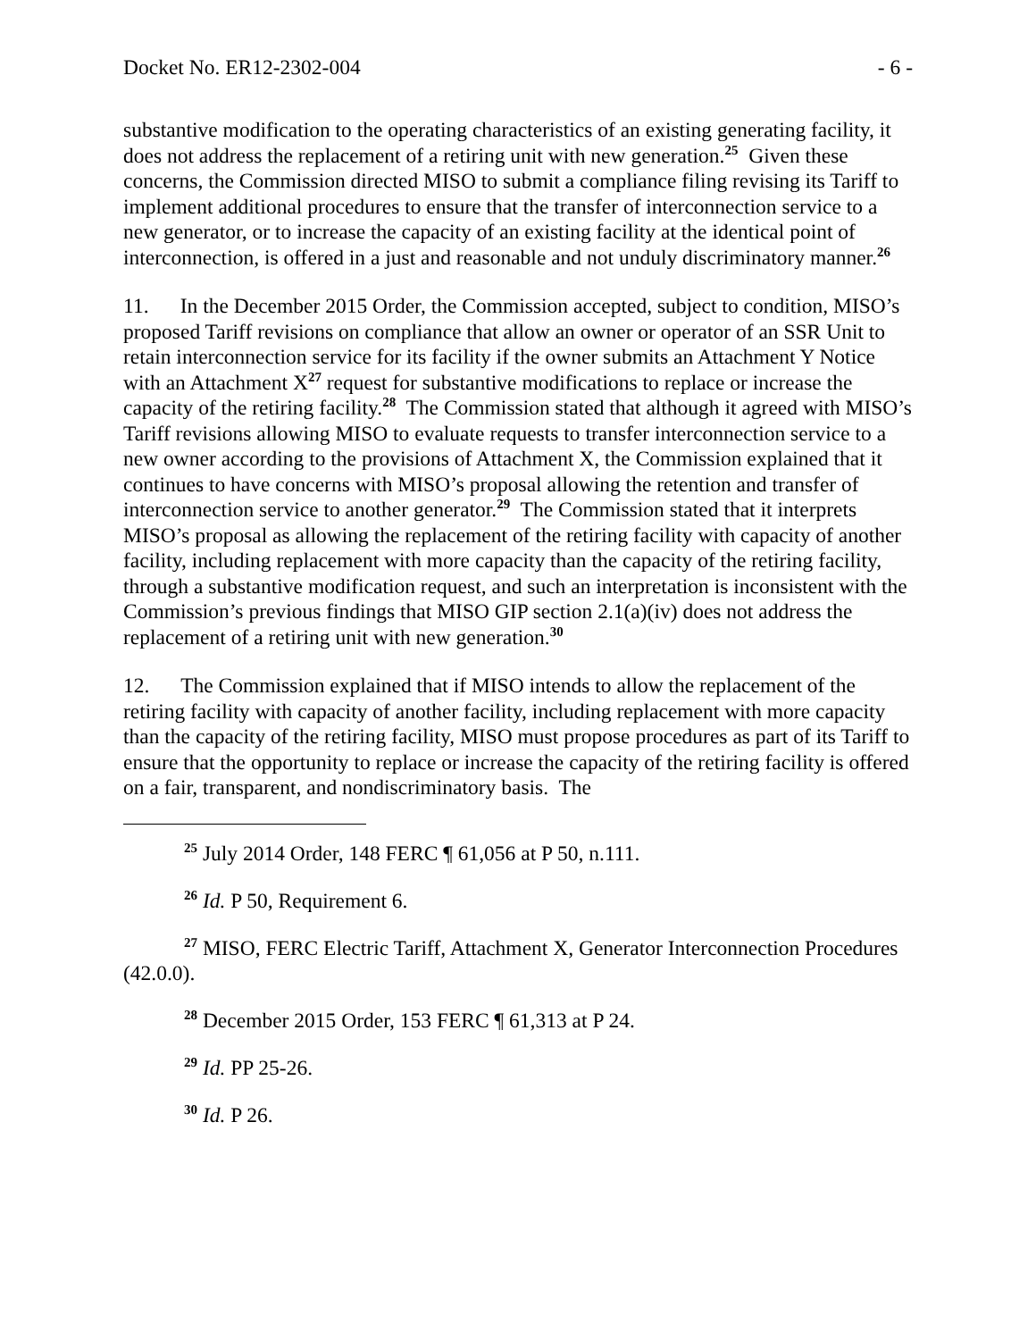Docket No. ER12-2302-004 - 6 -
substantive modification to the operating characteristics of an existing generating facility, it does not address the replacement of a retiring unit with new generation.<sup>25</sup> Given these concerns, the Commission directed MISO to submit a compliance filing revising its Tariff to implement additional procedures to ensure that the transfer of interconnection service to a new generator, or to increase the capacity of an existing facility at the identical point of interconnection, is offered in a just and reasonable and not unduly discriminatory manner.<sup>26</sup>
11. In the December 2015 Order, the Commission accepted, subject to condition, MISO’s proposed Tariff revisions on compliance that allow an owner or operator of an SSR Unit to retain interconnection service for its facility if the owner submits an Attachment Y Notice with an Attachment X<sup>27</sup> request for substantive modifications to replace or increase the capacity of the retiring facility.<sup>28</sup> The Commission stated that although it agreed with MISO’s Tariff revisions allowing MISO to evaluate requests to transfer interconnection service to a new owner according to the provisions of Attachment X, the Commission explained that it continues to have concerns with MISO’s proposal allowing the retention and transfer of interconnection service to another generator.<sup>29</sup> The Commission stated that it interprets MISO’s proposal as allowing the replacement of the retiring facility with capacity of another facility, including replacement with more capacity than the capacity of the retiring facility, through a substantive modification request, and such an interpretation is inconsistent with the Commission’s previous findings that MISO GIP section 2.1(a)(iv) does not address the replacement of a retiring unit with new generation.<sup>30</sup>
12. The Commission explained that if MISO intends to allow the replacement of the retiring facility with capacity of another facility, including replacement with more capacity than the capacity of the retiring facility, MISO must propose procedures as part of its Tariff to ensure that the opportunity to replace or increase the capacity of the retiring facility is offered on a fair, transparent, and nondiscriminatory basis. The
<sup>25</sup> July 2014 Order, 148 FERC ¶ 61,056 at P 50, n.111.
<sup>26</sup> Id. P 50, Requirement 6.
<sup>27</sup> MISO, FERC Electric Tariff, Attachment X, Generator Interconnection Procedures (42.0.0).
<sup>28</sup> December 2015 Order, 153 FERC ¶ 61,313 at P 24.
<sup>29</sup> Id. PP 25-26.
<sup>30</sup> Id. P 26.